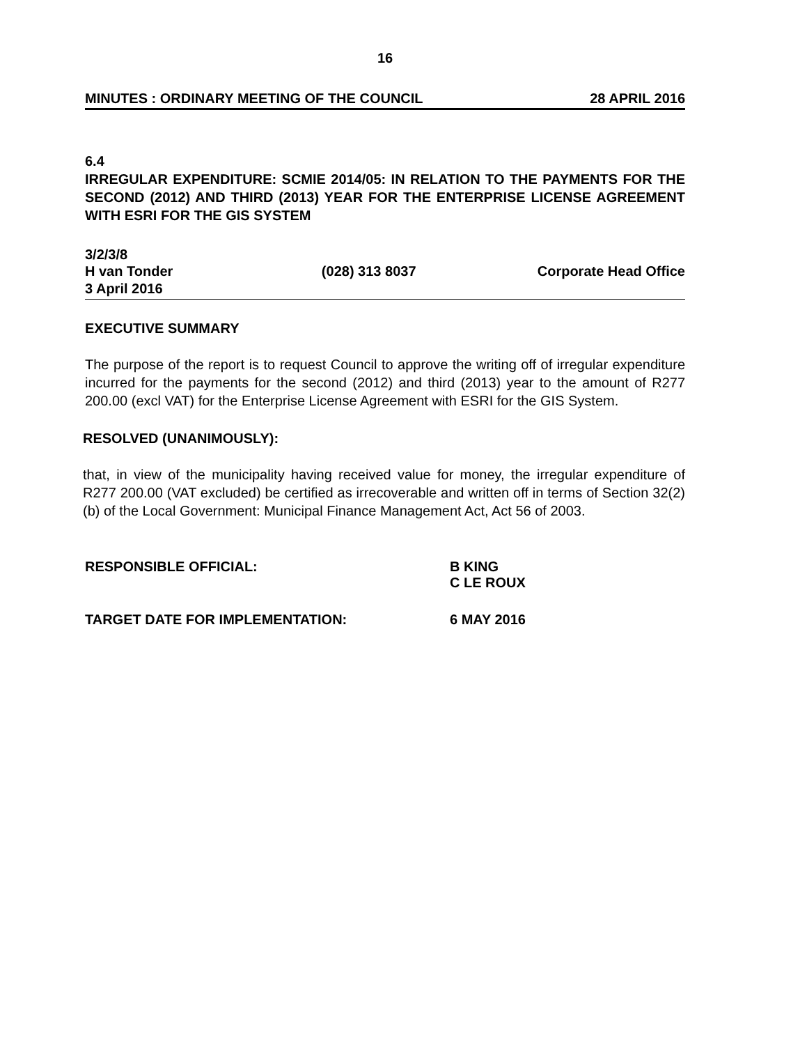16
MINUTES : ORDINARY MEETING OF THE COUNCIL 28 APRIL 2016
6.4
IRREGULAR EXPENDITURE: SCMIE 2014/05: IN RELATION TO THE PAYMENTS FOR THE SECOND (2012) AND THIRD (2013) YEAR FOR THE ENTERPRISE LICENSE AGREEMENT WITH ESRI FOR THE GIS SYSTEM
3/2/3/8
H van Tonder (028) 313 8037 Corporate Head Office
3 April 2016
EXECUTIVE SUMMARY
The purpose of the report is to request Council to approve the writing off of irregular expenditure incurred for the payments for the second (2012) and third (2013) year to the amount of R277 200.00 (excl VAT) for the Enterprise License Agreement with ESRI for the GIS System.
RESOLVED (UNANIMOUSLY):
that, in view of the municipality having received value for money, the irregular expenditure of R277 200.00 (VAT excluded) be certified as irrecoverable and written off in terms of Section 32(2)(b) of the Local Government: Municipal Finance Management Act, Act 56 of 2003.
RESPONSIBLE OFFICIAL: B KING
C LE ROUX
TARGET DATE FOR IMPLEMENTATION: 6 MAY 2016